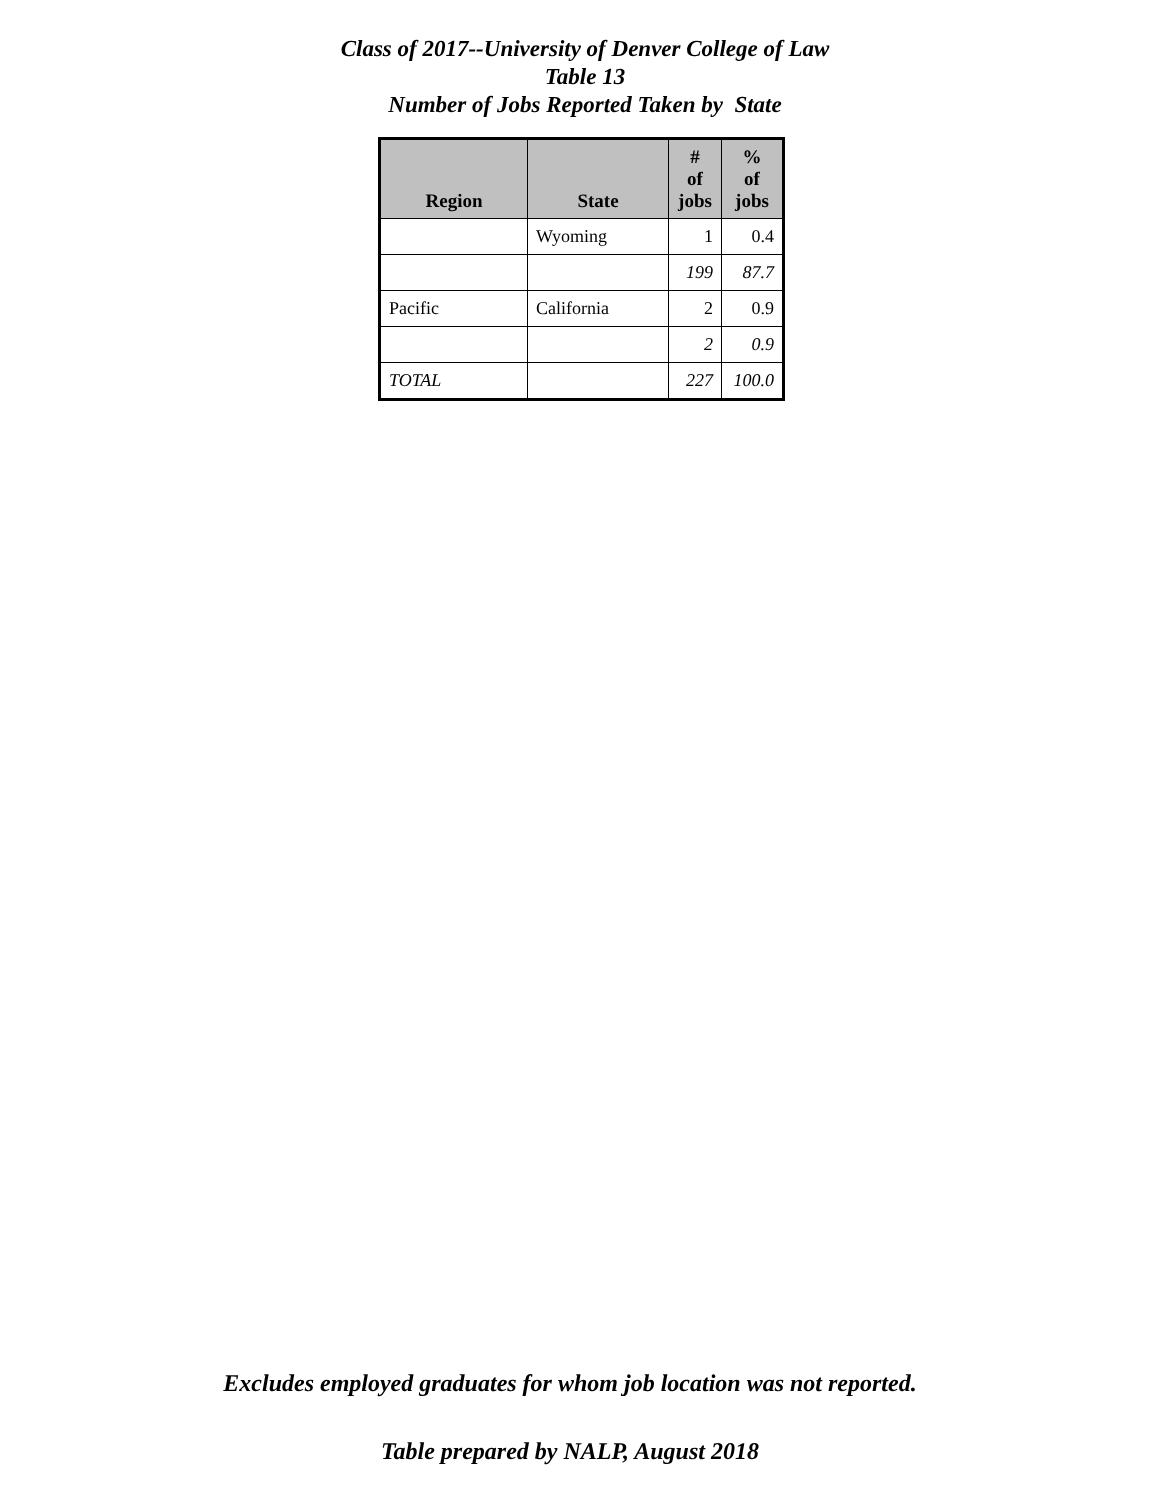Class of 2017--University of Denver College of Law
Table 13
Number of Jobs Reported Taken by State
| Region | State | # of jobs | % of jobs |
| --- | --- | --- | --- |
| | Wyoming | 1 | 0.4 |
| | | 199 | 87.7 |
| Pacific | California | 2 | 0.9 |
| | | 2 | 0.9 |
| TOTAL | | 227 | 100.0 |
Excludes employed graduates for whom job location was not reported.
Table prepared by NALP, August 2018